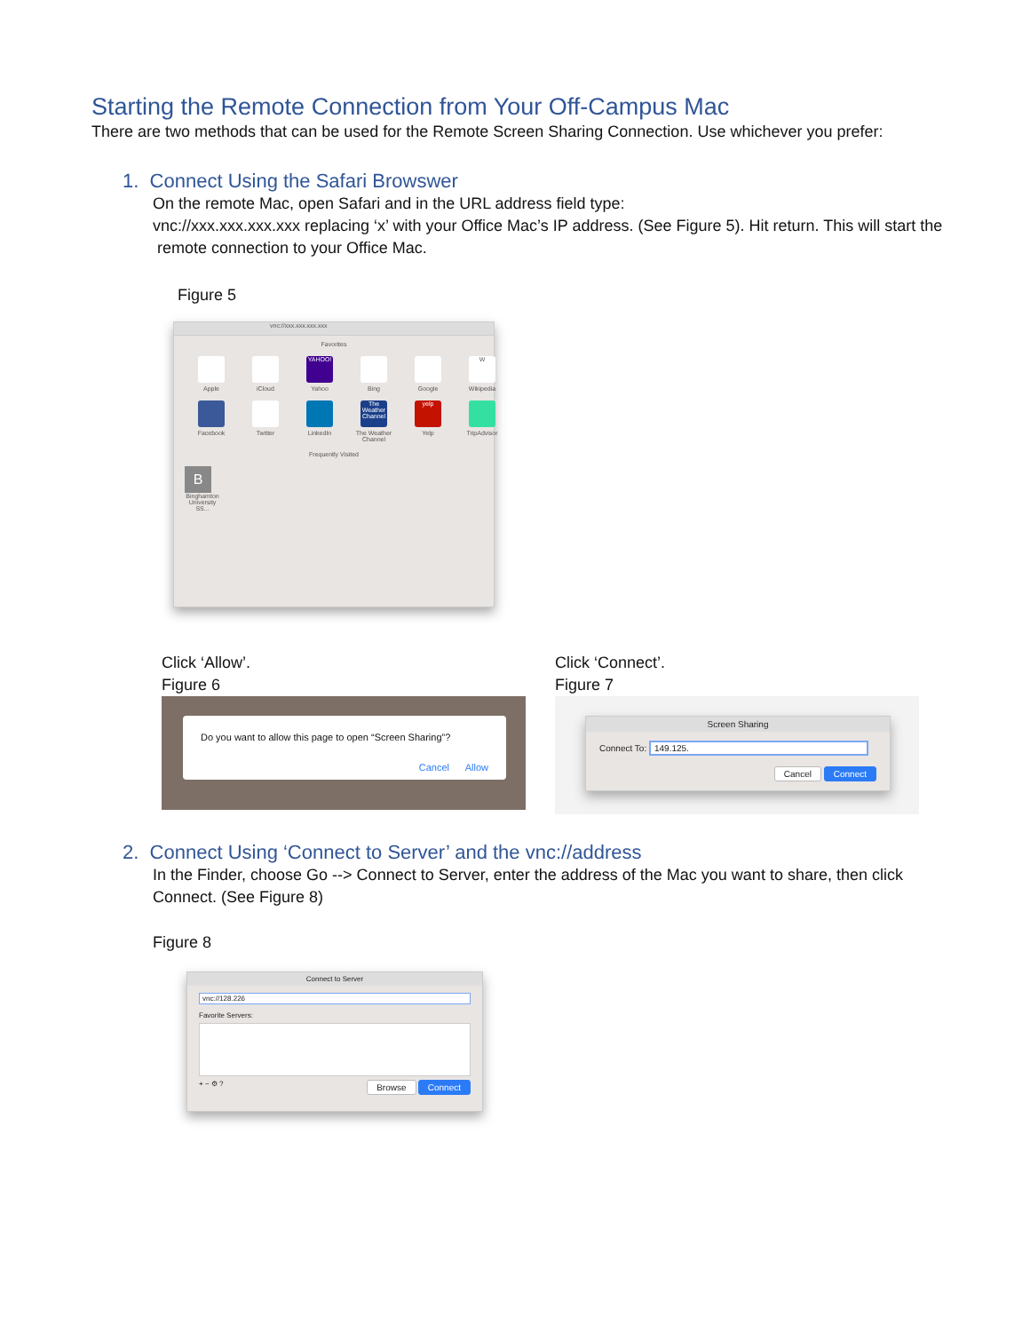Starting the Remote Connection from Your Off-Campus Mac
There are two methods that can be used for the Remote Screen Sharing Connection. Use whichever you prefer:
1. Connect Using the Safari Browswer
On the remote Mac, open Safari and in the URL address field type:
vnc://xxx.xxx.xxx.xxx replacing ‘x’ with your Office Mac’s IP address. (See Figure 5). Hit return. This will start the remote connection to your Office Mac.
Figure 5
vnc://xxx.xxx.xxx.xxx
Favorites
Apple
iCloud
YAHOO!
Yahoo
Bing
Google
W
Wikipedia
Facebook
Twitter
LinkedIn
The Weather Channel
The Weather Channel
yelp
Yelp
TripAdvisor
Frequently Visited
B
Binghamton University SS...
Click ‘Allow’.
Figure 6
Do you want to allow this page to open “Screen Sharing”?
Cancel Allow
Click ‘Connect’.
Figure 7
Screen Sharing
Connect To: 149.125.
Cancel Connect
2. Connect Using ‘Connect to Server’ and the vnc://address
In the Finder, choose Go --> Connect to Server, enter the address of the Mac you want to share, then click Connect. (See Figure 8)
Figure 8
Connect to Server
vnc://128.226
Favorite Servers:
+ − ⚙ ? Browse Connect